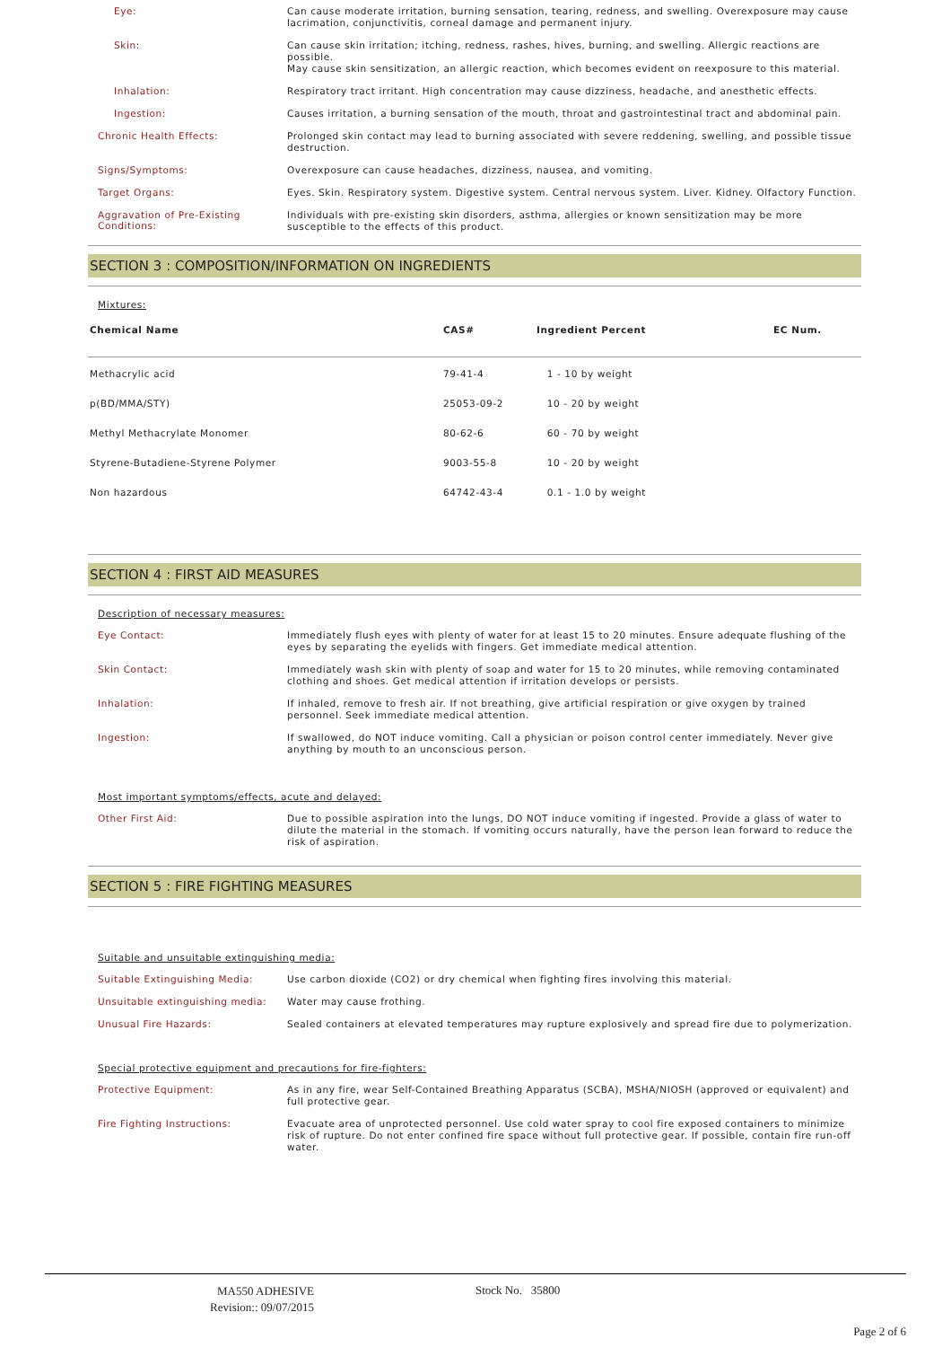Eye:
Can cause moderate irritation, burning sensation, tearing, redness, and swelling. Overexposure may cause lacrimation, conjunctivitis, corneal damage and permanent injury.
Skin:
Can cause skin irritation; itching, redness, rashes, hives, burning, and swelling. Allergic reactions are possible.
May cause skin sensitization, an allergic reaction, which becomes evident on reexposure to this material.
Inhalation:
Respiratory tract irritant. High concentration may cause dizziness, headache, and anesthetic effects.
Ingestion:
Causes irritation, a burning sensation of the mouth, throat and gastrointestinal tract and abdominal pain.
Chronic Health Effects:
Prolonged skin contact may lead to burning associated with severe reddening, swelling, and possible tissue destruction.
Signs/Symptoms:
Overexposure can cause headaches, dizziness, nausea, and vomiting.
Target Organs:
Eyes. Skin. Respiratory system. Digestive system. Central nervous system. Liver. Kidney. Olfactory Function.
Aggravation of Pre-Existing Conditions:
Individuals with pre-existing skin disorders, asthma, allergies or known sensitization may be more susceptible to the effects of this product.
SECTION 3 : COMPOSITION/INFORMATION ON INGREDIENTS
Mixtures:
| Chemical Name | CAS# | Ingredient Percent | EC Num. |
| --- | --- | --- | --- |
| Methacrylic acid | 79-41-4 | 1 - 10 by weight | |
| p(BD/MMA/STY) | 25053-09-2 | 10 - 20 by weight | |
| Methyl Methacrylate Monomer | 80-62-6 | 60 - 70 by weight | |
| Styrene-Butadiene-Styrene Polymer | 9003-55-8 | 10 - 20 by weight | |
| Non hazardous | 64742-43-4 | 0.1 - 1.0 by weight | |
SECTION 4 : FIRST AID MEASURES
Description of necessary measures:
Eye Contact:
Immediately flush eyes with plenty of water for at least 15 to 20 minutes. Ensure adequate flushing of the eyes by separating the eyelids with fingers. Get immediate medical attention.
Skin Contact:
Immediately wash skin with plenty of soap and water for 15 to 20 minutes, while removing contaminated clothing and shoes. Get medical attention if irritation develops or persists.
Inhalation:
If inhaled, remove to fresh air. If not breathing, give artificial respiration or give oxygen by trained personnel. Seek immediate medical attention.
Ingestion:
If swallowed, do NOT induce vomiting. Call a physician or poison control center immediately. Never give anything by mouth to an unconscious person.
Most important symptoms/effects, acute and delayed:
Other First Aid:
Due to possible aspiration into the lungs, DO NOT induce vomiting if ingested. Provide a glass of water to dilute the material in the stomach. If vomiting occurs naturally, have the person lean forward to reduce the risk of aspiration.
SECTION 5 : FIRE FIGHTING MEASURES
Suitable and unsuitable extinguishing media:
Suitable Extinguishing Media:
Use carbon dioxide (CO2) or dry chemical when fighting fires involving this material.
Unsuitable extinguishing media:
Water may cause frothing.
Unusual Fire Hazards:
Sealed containers at elevated temperatures may rupture explosively and spread fire due to polymerization.
Special protective equipment and precautions for fire-fighters:
Protective Equipment:
As in any fire, wear Self-Contained Breathing Apparatus (SCBA), MSHA/NIOSH (approved or equivalent) and full protective gear.
Fire Fighting Instructions:
Evacuate area of unprotected personnel. Use cold water spray to cool fire exposed containers to minimize risk of rupture. Do not enter confined fire space without full protective gear. If possible, contain fire run-off water.
MA550 ADHESIVE
Revision:: 09/07/2015
Stock No. 35800
Page 2 of 6